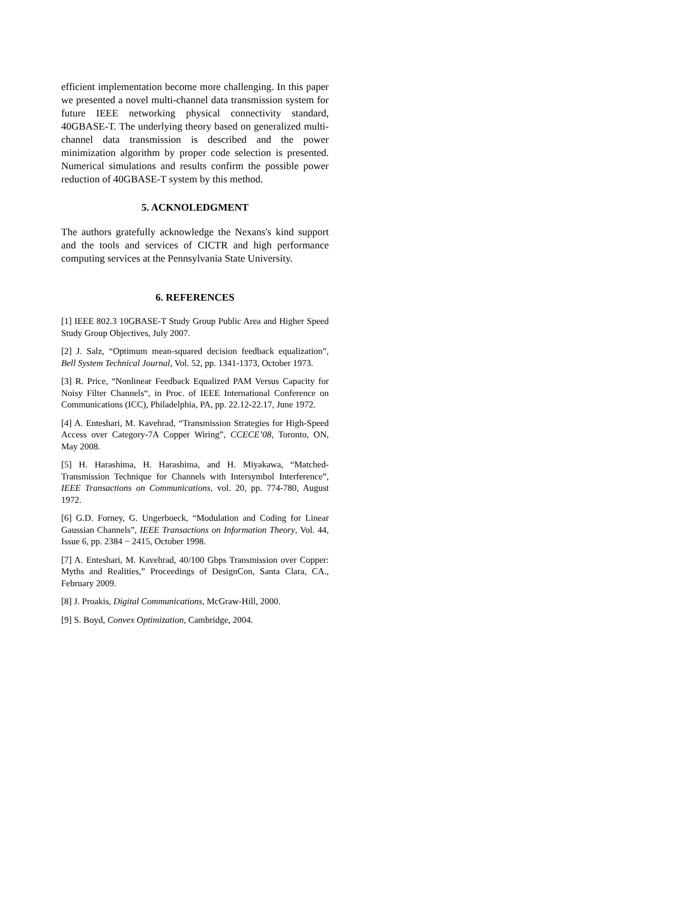efficient implementation become more challenging. In this paper we presented a novel multi-channel data transmission system for future IEEE networking physical connectivity standard, 40GBASE-T. The underlying theory based on generalized multi-channel data transmission is described and the power minimization algorithm by proper code selection is presented. Numerical simulations and results confirm the possible power reduction of 40GBASE-T system by this method.
5. ACKNOLEDGMENT
The authors gratefully acknowledge the Nexans's kind support and the tools and services of CICTR and high performance computing services at the Pennsylvania State University.
6. REFERENCES
[1] IEEE 802.3 10GBASE-T Study Group Public Area and Higher Speed Study Group Objectives, July 2007.
[2] J. Salz, “Optimum mean-squared decision feedback equalization”, Bell System Technical Journal, Vol. 52, pp. 1341-1373, October 1973.
[3] R. Price, “Nonlinear Feedback Equalized PAM Versus Capacity for Noisy Filter Channels“, in Proc. of IEEE International Conference on Communications (ICC), Philadelphia, PA, pp. 22.12-22.17, June 1972.
[4] A. Enteshari, M. Kavehrad, “Transmission Strategies for High-Speed Access over Category-7A Copper Wiring”, CCECE’08, Toronto, ON, May 2008.
[5] H. Harashima, H. Harashima, and H. Miyakawa, “Matched-Transmission Technique for Channels with Intersymbol Interference”, IEEE Transactions on Communications, vol. 20, pp. 774-780, August 1972.
[6] G.D. Forney, G. Ungerboeck, “Modulation and Coding for Linear Gaussian Channels”, IEEE Transactions on Information Theory, Vol. 44, Issue 6, pp. 2384 − 2415, October 1998.
[7] A. Enteshari, M. Kavehrad, 40/100 Gbps Transmission over Copper: Myths and Realities,” Proceedings of DesignCon, Santa Clara, CA., February 2009.
[8] J. Proakis, Digital Communications, McGraw-Hill, 2000.
[9] S. Boyd, Convex Optimization, Cambridge, 2004.